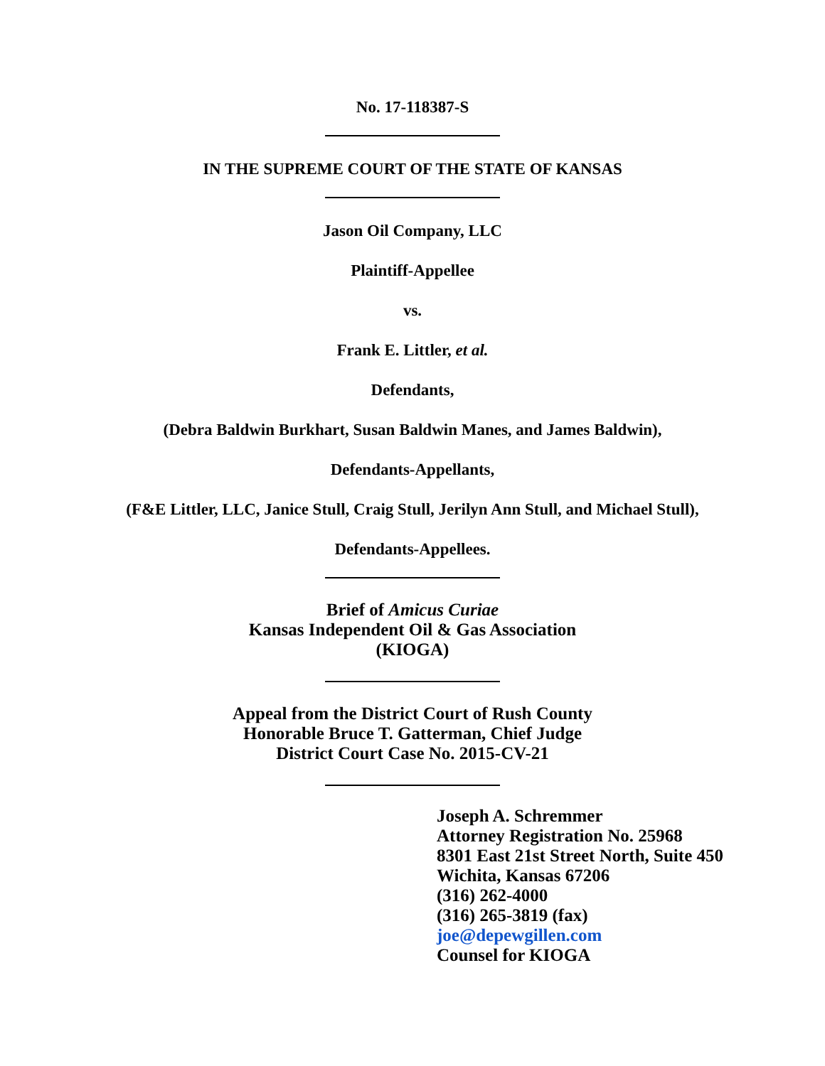No. 17-118387-S
IN THE SUPREME COURT OF THE STATE OF KANSAS
Jason Oil Company, LLC
Plaintiff-Appellee
vs.
Frank E. Littler, et al.
Defendants,
(Debra Baldwin Burkhart, Susan Baldwin Manes, and James Baldwin),
Defendants-Appellants,
(F&E Littler, LLC, Janice Stull, Craig Stull, Jerilyn Ann Stull, and Michael Stull),
Defendants-Appellees.
Brief of Amicus Curiae
Kansas Independent Oil & Gas Association
(KIOGA)
Appeal from the District Court of Rush County
Honorable Bruce T. Gatterman, Chief Judge
District Court Case No. 2015-CV-21
Joseph A. Schremmer
Attorney Registration No. 25968
8301 East 21st Street North, Suite 450
Wichita, Kansas 67206
(316) 262-4000
(316) 265-3819 (fax)
joe@depewgillen.com
Counsel for KIOGA